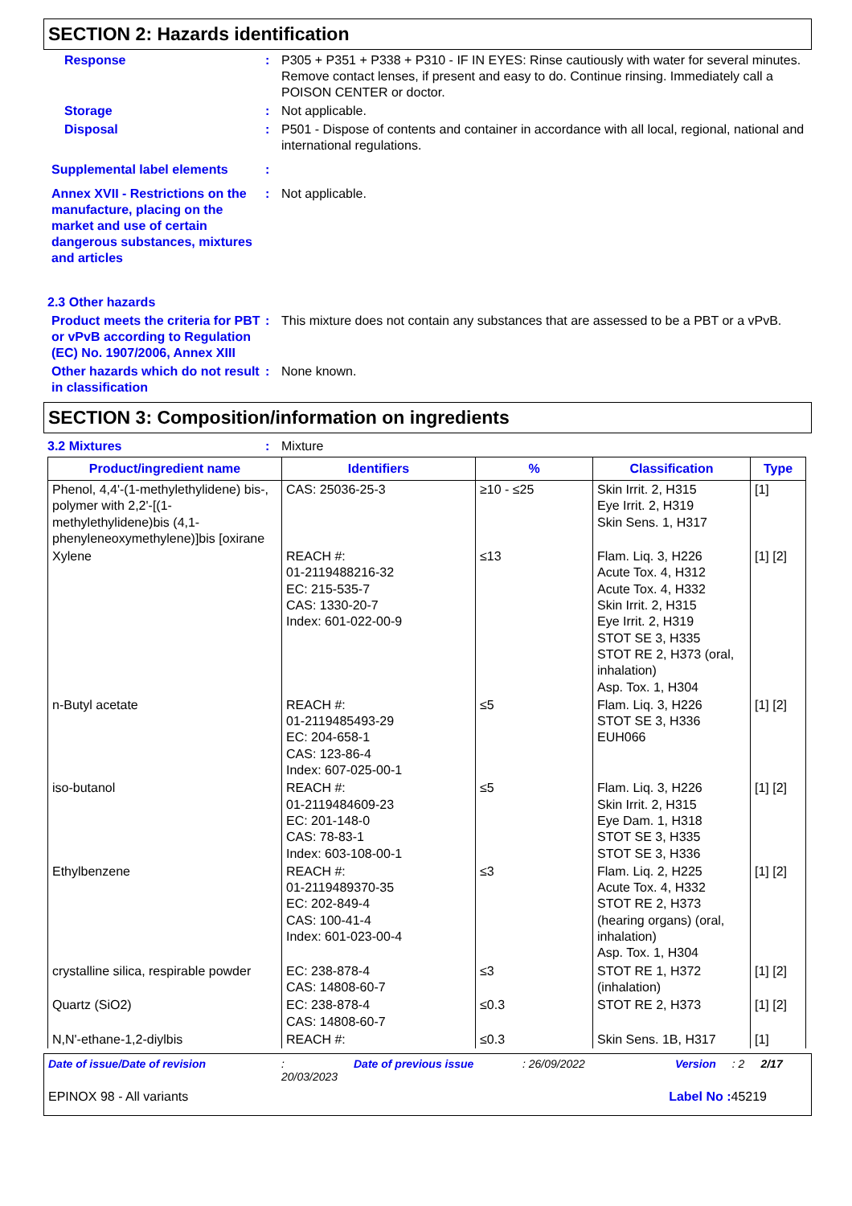SECTION 2: Hazards identification
Response : P305 + P351 + P338 + P310 - IF IN EYES: Rinse cautiously with water for several minutes. Remove contact lenses, if present and easy to do. Continue rinsing. Immediately call a POISON CENTER or doctor.
Storage : Not applicable.
Disposal : P501 - Dispose of contents and container in accordance with all local, regional, national and international regulations.
Supplemental label elements :
Annex XVII - Restrictions on the manufacture, placing on the market and use of certain dangerous substances, mixtures and articles
: Not applicable.
2.3 Other hazards
Product meets the criteria for PBT or vPvB according to Regulation (EC) No. 1907/2006, Annex XIII
: This mixture does not contain any substances that are assessed to be a PBT or a vPvB.
Other hazards which do not result in classification
: None known.
SECTION 3: Composition/information on ingredients
3.2 Mixtures : Mixture
| Product/ingredient name | Identifiers | % | Classification | Type |
| --- | --- | --- | --- | --- |
| Phenol, 4,4'-(1-methylethylidene) bis-, polymer with 2,2'-[(1-methylethylidene)bis (4,1-phenyleneoxymethylene)]bis [oxirane | CAS: 25036-25-3 | ≥10 - ≤25 | Skin Irrit. 2, H315 Eye Irrit. 2, H319 Skin Sens. 1, H317 | [1] |
| Xylene | REACH #: 01-2119488216-32 EC: 215-535-7 CAS: 1330-20-7 Index: 601-022-00-9 | ≤13 | Flam. Liq. 3, H226 Acute Tox. 4, H312 Acute Tox. 4, H332 Skin Irrit. 2, H315 Eye Irrit. 2, H319 STOT SE 3, H335 STOT RE 2, H373 (oral, inhalation) Asp. Tox. 1, H304 | [1] [2] |
| n-Butyl acetate | REACH #: 01-2119485493-29 EC: 204-658-1 CAS: 123-86-4 Index: 607-025-00-1 | ≤5 | Flam. Liq. 3, H226 STOT SE 3, H336 EUH066 | [1] [2] |
| iso-butanol | REACH #: 01-2119484609-23 EC: 201-148-0 CAS: 78-83-1 Index: 603-108-00-1 | ≤5 | Flam. Liq. 3, H226 Skin Irrit. 2, H315 Eye Dam. 1, H318 STOT SE 3, H335 STOT SE 3, H336 | [1] [2] |
| Ethylbenzene | REACH #: 01-2119489370-35 EC: 202-849-4 CAS: 100-41-4 Index: 601-023-00-4 | ≤3 | Flam. Liq. 2, H225 Acute Tox. 4, H332 STOT RE 2, H373 (hearing organs) (oral, inhalation) Asp. Tox. 1, H304 | [1] [2] |
| crystalline silica, respirable powder | EC: 238-878-4 CAS: 14808-60-7 | ≤3 | STOT RE 1, H372 (inhalation) | [1] [2] |
| Quartz (SiO2) | EC: 238-878-4 CAS: 14808-60-7 | ≤0.3 | STOT RE 2, H373 | [1] [2] |
| N,N'-ethane-1,2-diylbis | REACH #: | ≤0.3 | Skin Sens. 1B, H317 | [1] |
Date of issue/Date of revision: 20/03/2023 Date of previous issue: 26/09/2022 Version: 2 2/17
EPINOX 98 - All variants Label No : 45219